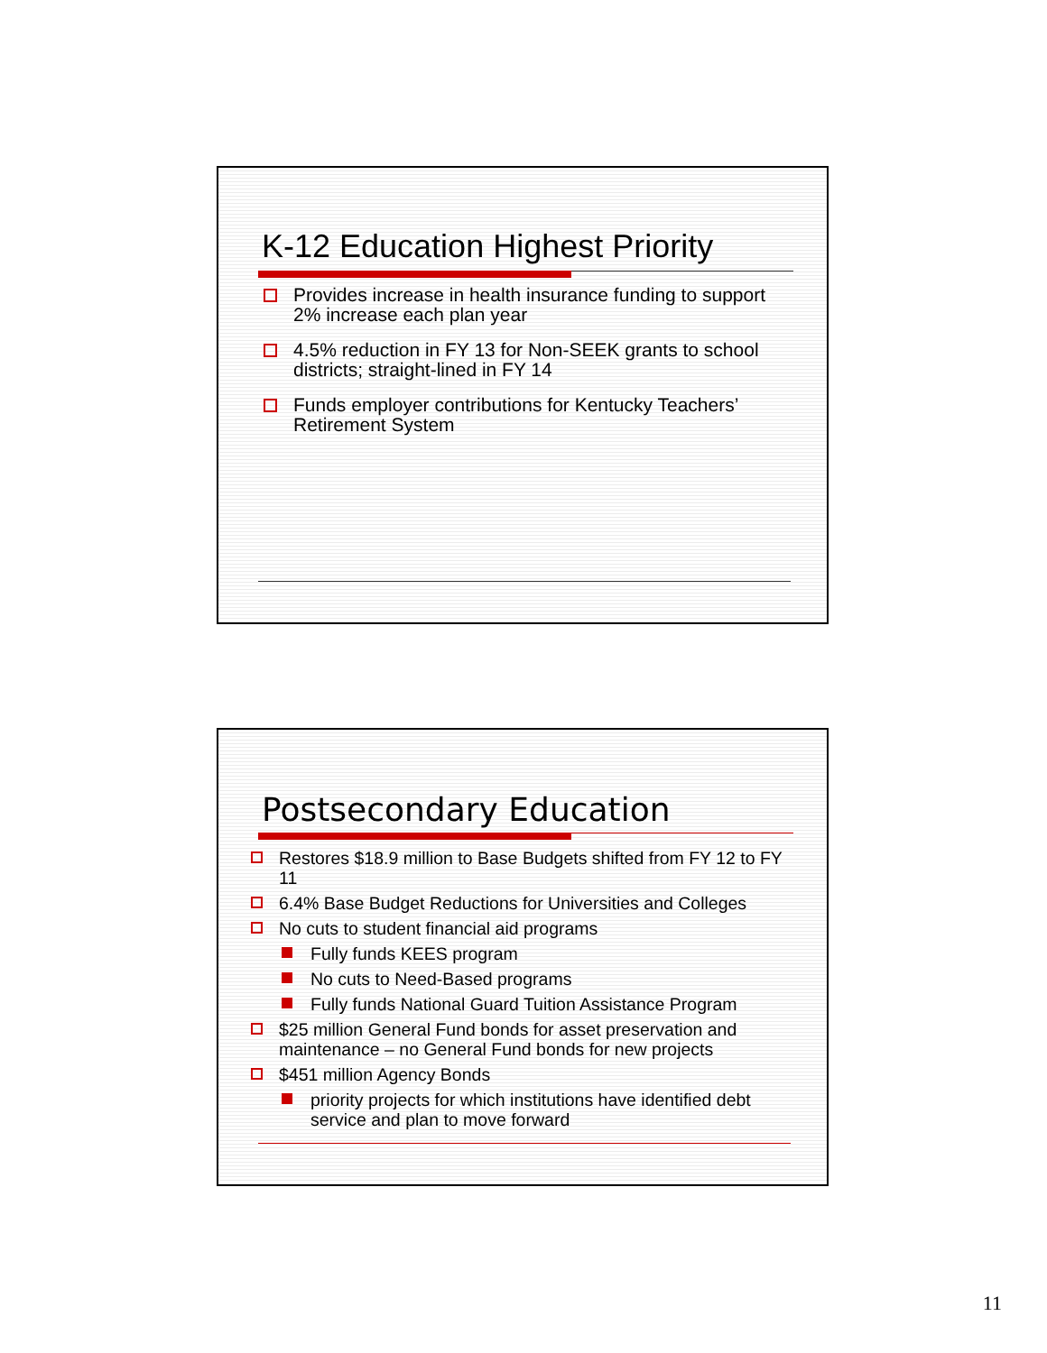K-12 Education Highest Priority
Provides increase in health insurance funding to support 2% increase each plan year
4.5% reduction in FY 13 for Non-SEEK grants to school districts; straight-lined in FY 14
Funds employer contributions for Kentucky Teachers’ Retirement System
Postsecondary Education
Restores $18.9 million to Base Budgets shifted from FY 12 to FY 11
6.4% Base Budget Reductions for Universities and Colleges
No cuts to student financial aid programs
Fully funds KEES program
No cuts to Need-Based programs
Fully funds National Guard Tuition Assistance Program
$25 million General Fund bonds for asset preservation and maintenance – no General Fund bonds for new projects
$451 million Agency Bonds
priority projects for which institutions have identified debt service and plan to move forward
11